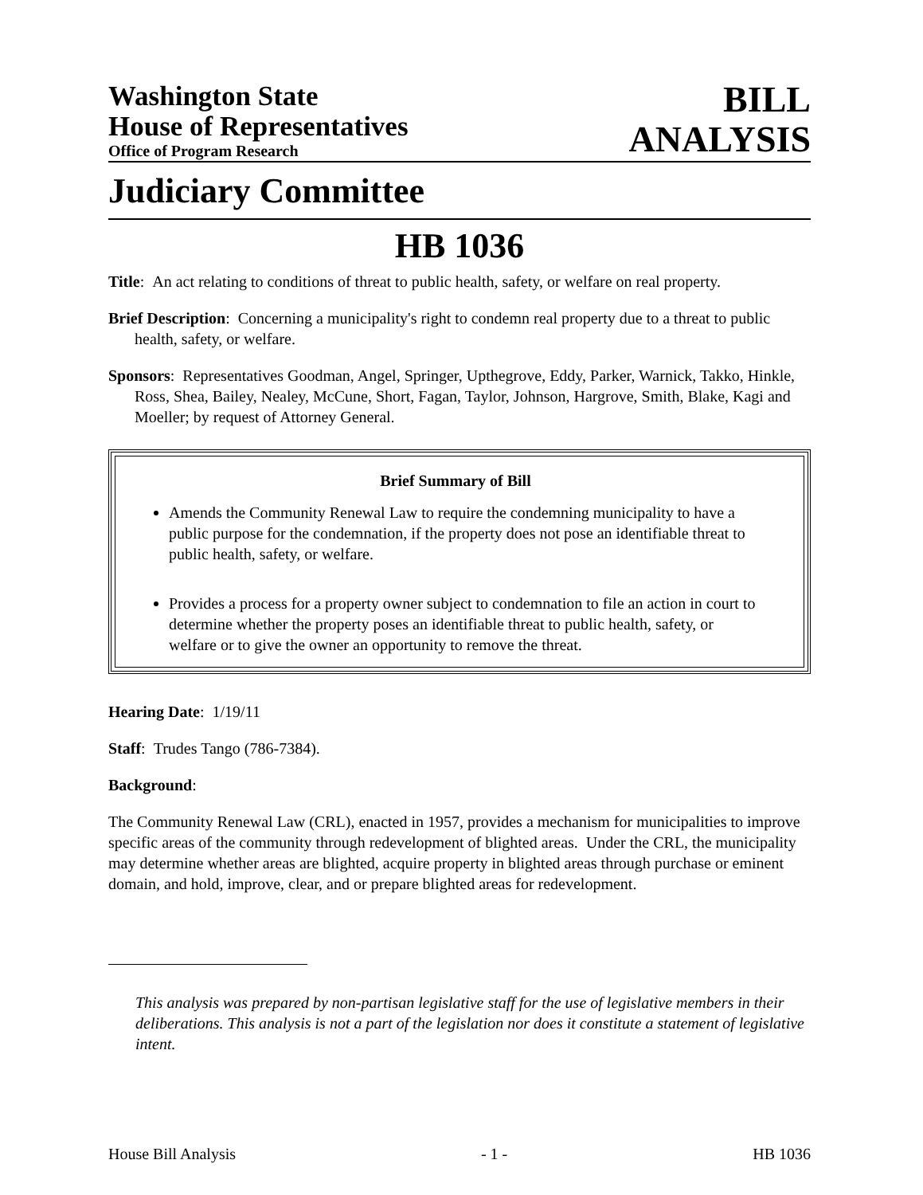Washington State
House of Representatives
Office of Program Research
BILL
ANALYSIS
Judiciary Committee
HB 1036
Title: An act relating to conditions of threat to public health, safety, or welfare on real property.
Brief Description: Concerning a municipality's right to condemn real property due to a threat to public health, safety, or welfare.
Sponsors: Representatives Goodman, Angel, Springer, Upthegrove, Eddy, Parker, Warnick, Takko, Hinkle, Ross, Shea, Bailey, Nealey, McCune, Short, Fagan, Taylor, Johnson, Hargrove, Smith, Blake, Kagi and Moeller; by request of Attorney General.
Brief Summary of Bill
Amends the Community Renewal Law to require the condemning municipality to have a public purpose for the condemnation, if the property does not pose an identifiable threat to public health, safety, or welfare.
Provides a process for a property owner subject to condemnation to file an action in court to determine whether the property poses an identifiable threat to public health, safety, or welfare or to give the owner an opportunity to remove the threat.
Hearing Date: 1/19/11
Staff: Trudes Tango (786-7384).
Background:
The Community Renewal Law (CRL), enacted in 1957, provides a mechanism for municipalities to improve specific areas of the community through redevelopment of blighted areas. Under the CRL, the municipality may determine whether areas are blighted, acquire property in blighted areas through purchase or eminent domain, and hold, improve, clear, and or prepare blighted areas for redevelopment.
This analysis was prepared by non-partisan legislative staff for the use of legislative members in their deliberations. This analysis is not a part of the legislation nor does it constitute a statement of legislative intent.
House Bill Analysis - 1 - HB 1036